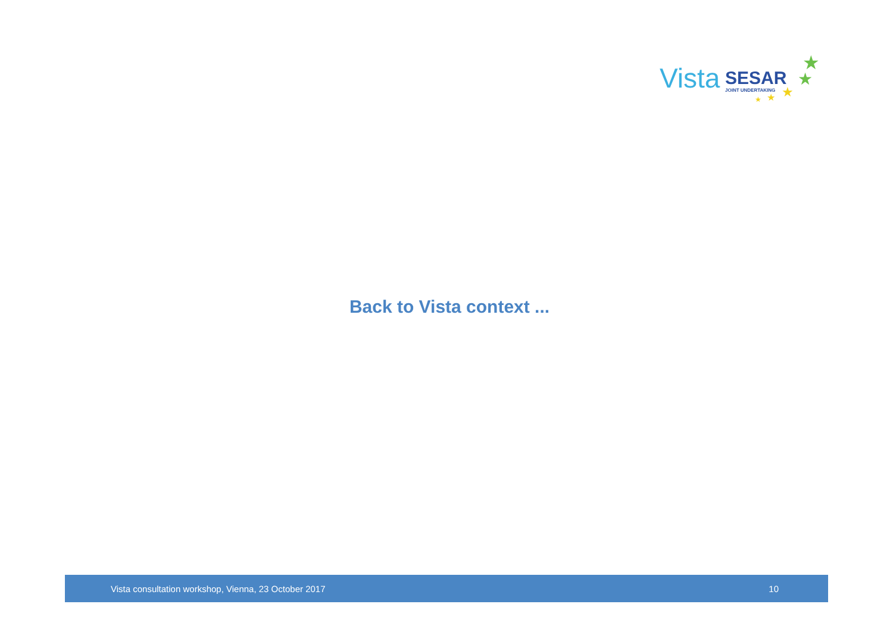Vista SESAR
JOINT UNDERTAKING
★
★
★ ★ ★
Back to Vista context ...
Vista consultation workshop, Vienna, 23 October 2017 10